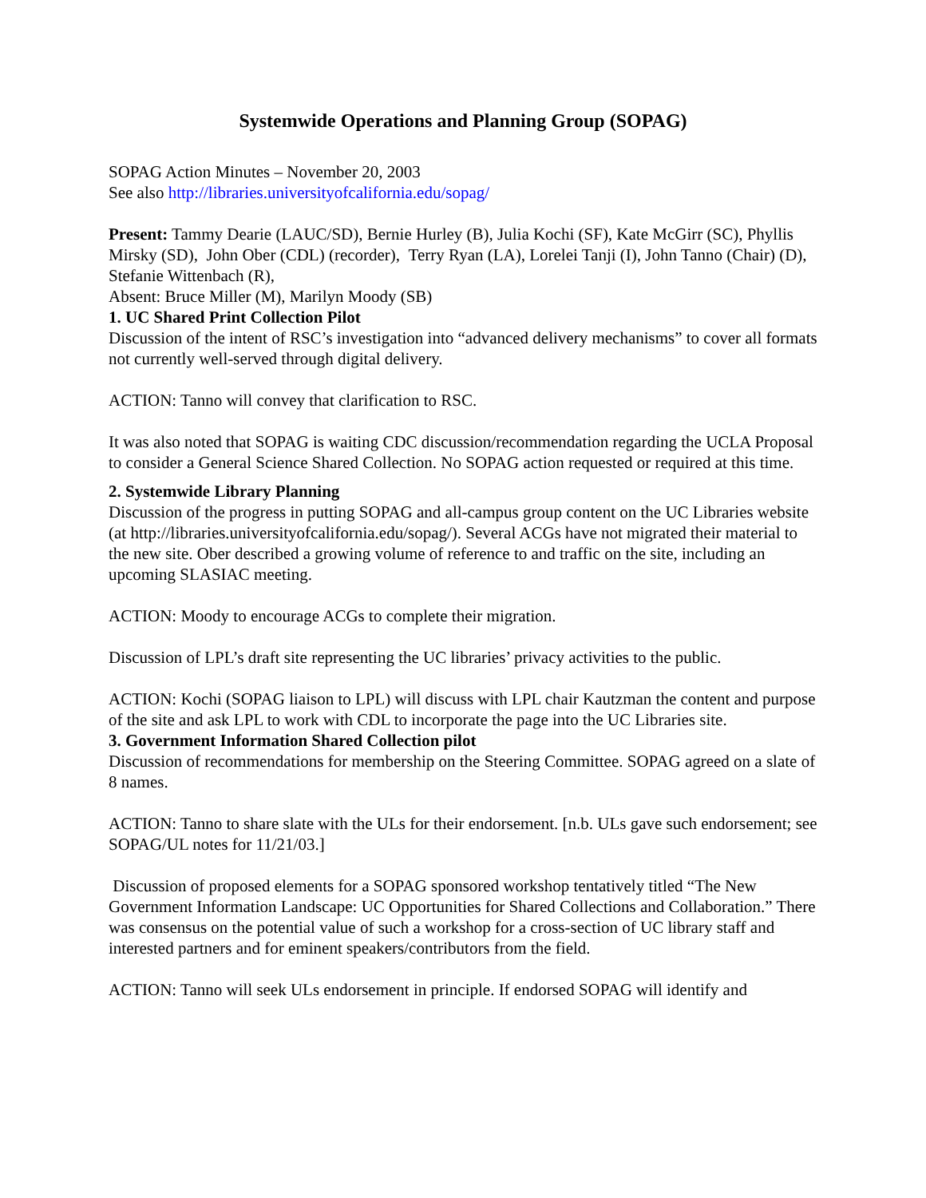Systemwide Operations and Planning Group (SOPAG)
SOPAG Action Minutes – November 20, 2003
See also http://libraries.universityofcalifornia.edu/sopag/
Present: Tammy Dearie (LAUC/SD), Bernie Hurley (B), Julia Kochi (SF), Kate McGirr (SC), Phyllis Mirsky (SD), John Ober (CDL) (recorder), Terry Ryan (LA), Lorelei Tanji (I), John Tanno (Chair) (D), Stefanie Wittenbach (R),
Absent: Bruce Miller (M), Marilyn Moody (SB)
1. UC Shared Print Collection Pilot
Discussion of the intent of RSC’s investigation into “advanced delivery mechanisms” to cover all formats not currently well-served through digital delivery.
ACTION: Tanno will convey that clarification to RSC.
It was also noted that SOPAG is waiting CDC discussion/recommendation regarding the UCLA Proposal to consider a General Science Shared Collection. No SOPAG action requested or required at this time.
2. Systemwide Library Planning
Discussion of the progress in putting SOPAG and all-campus group content on the UC Libraries website (at http://libraries.universityofcalifornia.edu/sopag/). Several ACGs have not migrated their material to the new site. Ober described a growing volume of reference to and traffic on the site, including an upcoming SLASIAC meeting.
ACTION: Moody to encourage ACGs to complete their migration.
Discussion of LPL’s draft site representing the UC libraries’ privacy activities to the public.
ACTION: Kochi (SOPAG liaison to LPL) will discuss with LPL chair Kautzman the content and purpose of the site and ask LPL to work with CDL to incorporate the page into the UC Libraries site.
3. Government Information Shared Collection pilot
Discussion of recommendations for membership on the Steering Committee. SOPAG agreed on a slate of 8 names.
ACTION: Tanno to share slate with the ULs for their endorsement. [n.b. ULs gave such endorsement; see SOPAG/UL notes for 11/21/03.]
Discussion of proposed elements for a SOPAG sponsored workshop tentatively titled “The New Government Information Landscape: UC Opportunities for Shared Collections and Collaboration.” There was consensus on the potential value of such a workshop for a cross-section of UC library staff and interested partners and for eminent speakers/contributors from the field.
ACTION: Tanno will seek ULs endorsement in principle. If endorsed SOPAG will identify and